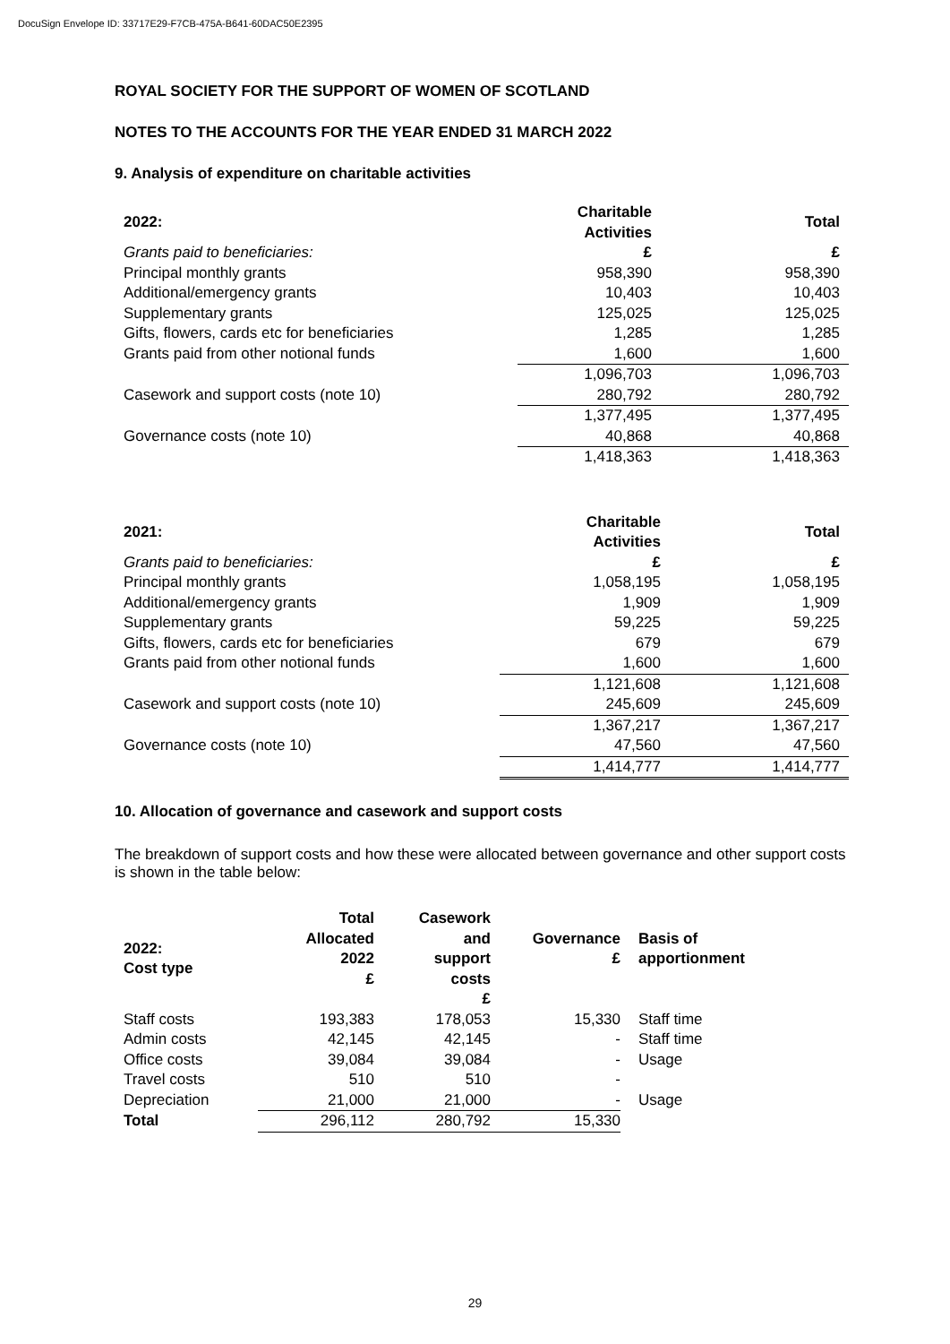DocuSign Envelope ID: 33717E29-F7CB-475A-B641-60DAC50E2395
ROYAL SOCIETY FOR THE SUPPORT OF WOMEN OF SCOTLAND
NOTES TO THE ACCOUNTS FOR THE YEAR ENDED 31 MARCH 2022
9. Analysis of expenditure on charitable activities
| 2022: | Charitable Activities | Total | |
| Grants paid to beneficiaries: | £ | £ | |
| Principal monthly grants | 958,390 | 958,390 | |
| Additional/emergency grants | 10,403 | 10,403 | |
| Supplementary grants | 125,025 | 125,025 | |
| Gifts, flowers, cards etc for beneficiaries | 1,285 | 1,285 | |
| Grants paid from other notional funds | 1,600 | 1,600 | |
| | 1,096,703 | 1,096,703 | |
| Casework and support costs (note 10) | 280,792 | 280,792 | |
| | 1,377,495 | 1,377,495 | |
| Governance costs (note 10) | 40,868 | 40,868 | |
| | 1,418,363 | 1,418,363 | |
| 2021: | Charitable Activities | Total | |
| Grants paid to beneficiaries: | £ | £ | |
| Principal monthly grants | 1,058,195 | 1,058,195 | |
| Additional/emergency grants | 1,909 | 1,909 | |
| Supplementary grants | 59,225 | 59,225 | |
| Gifts, flowers, cards etc for beneficiaries | 679 | 679 | |
| Grants paid from other notional funds | 1,600 | 1,600 | |
| | 1,121,608 | 1,121,608 | |
| Casework and support costs (note 10) | 245,609 | 245,609 | |
| | 1,367,217 | 1,367,217 | |
| Governance costs (note 10) | 47,560 | 47,560 | |
| | 1,414,777 | 1,414,777 | |
10. Allocation of governance and casework and support costs
The breakdown of support costs and how these were allocated between governance and other support costs is shown in the table below:
| 2022: Cost type | Total Allocated 2022 £ | Casework and support costs £ | Governance £ | Basis of apportionment |
| --- | --- | --- | --- | --- |
| Staff costs | 193,383 | 178,053 | 15,330 | Staff time |
| Admin costs | 42,145 | 42,145 | - | Staff time |
| Office costs | 39,084 | 39,084 | - | Usage |
| Travel costs | 510 | 510 | - | |
| Depreciation | 21,000 | 21,000 | - | Usage |
| Total | 296,112 | 280,792 | 15,330 | |
29